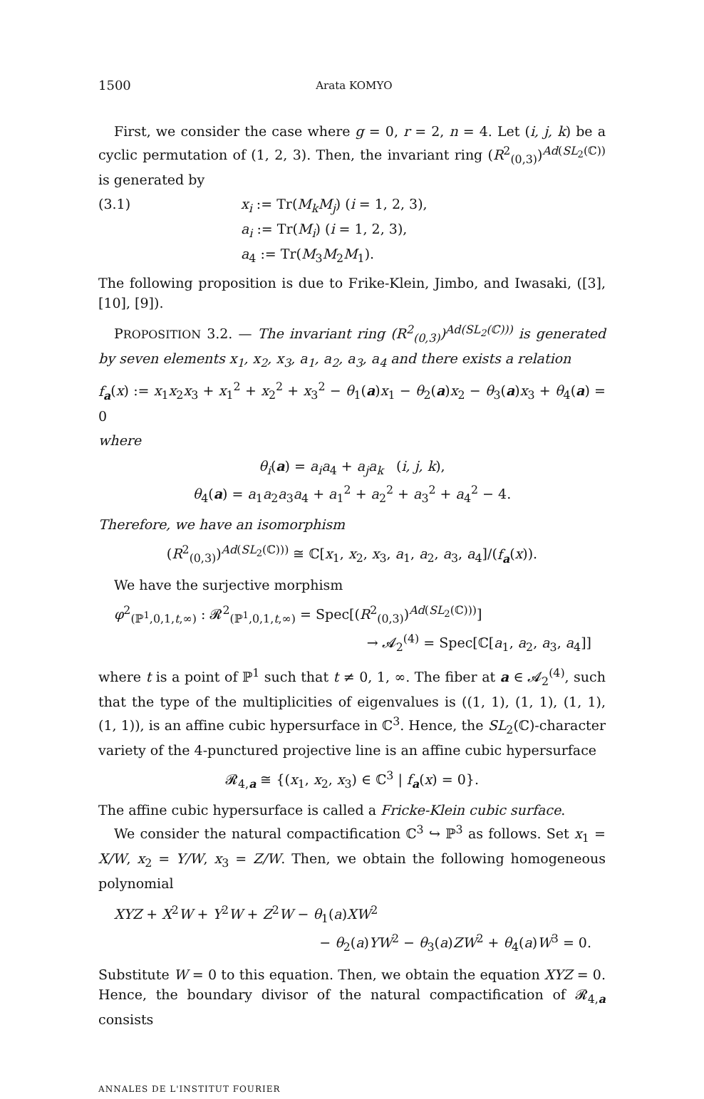1500 Arata KOMYO
First, we consider the case where g = 0, r = 2, n = 4. Let (i, j, k) be a cyclic permutation of (1, 2, 3). Then, the invariant ring (R<sup>2</sup><sub>(0,3)</sub>)<sup>Ad(SL<sub>2</sub>(ℂ))</sup> is generated by
(3.1) x<sub>i</sub> := Tr(M<sub>k</sub>M<sub>j</sub>) (i = 1, 2, 3),
a<sub>i</sub> := Tr(M<sub>i</sub>) (i = 1, 2, 3),
a<sub>4</sub> := Tr(M<sub>3</sub>M<sub>2</sub>M<sub>1</sub>).
The following proposition is due to Frike-Klein, Jimbo, and Iwasaki, ([3], [10], [9]).
PROPOSITION 3.2. — The invariant ring (R<sup>2</sup><sub>(0,3)</sub>)<sup>Ad(SL<sub>2</sub>(ℂ)))</sup> is generated by seven elements x<sub>1</sub>, x<sub>2</sub>, x<sub>3</sub>, a<sub>1</sub>, a<sub>2</sub>, a<sub>3</sub>, a<sub>4</sub> and there exists a relation
f<sub>a</sub>(x) := x<sub>1</sub>x<sub>2</sub>x<sub>3</sub> + x<sub>1</sub><sup>2</sup> + x<sub>2</sub><sup>2</sup> + x<sub>3</sub><sup>2</sup> − θ<sub>1</sub>(a)x<sub>1</sub> − θ<sub>2</sub>(a)x<sub>2</sub> − θ<sub>3</sub>(a)x<sub>3</sub> + θ<sub>4</sub>(a) = 0
where
θ<sub>i</sub>(a) = a<sub>i</sub>a<sub>4</sub> + a<sub>j</sub>a<sub>k</sub> (i, j, k),
θ<sub>4</sub>(a) = a<sub>1</sub>a<sub>2</sub>a<sub>3</sub>a<sub>4</sub> + a<sub>1</sub><sup>2</sup> + a<sub>2</sub><sup>2</sup> + a<sub>3</sub><sup>2</sup> + a<sub>4</sub><sup>2</sup> − 4.
Therefore, we have an isomorphism
(R<sup>2</sup><sub>(0,3)</sub>)<sup>Ad(SL<sub>2</sub>(ℂ)))</sup> ≅ ℂ[x<sub>1</sub>, x<sub>2</sub>, x<sub>3</sub>, a<sub>1</sub>, a<sub>2</sub>, a<sub>3</sub>, a<sub>4</sub>]/(f<sub>a</sub>(x)).
We have the surjective morphism
φ<sup>2</sup><sub>(ℙ<sup>1</sup>,0,1,t,∞)</sub> : 𝓡<sup>2</sup><sub>(ℙ<sup>1</sup>,0,1,t,∞)</sub> = Spec[(R<sup>2</sup><sub>(0,3)</sub>)<sup>Ad(SL<sub>2</sub>(ℂ)))</sup>]
→ 𝓐<sub>2</sub><sup>(4)</sup> = Spec[ℂ[a<sub>1</sub>, a<sub>2</sub>, a<sub>3</sub>, a<sub>4</sub>]]
where t is a point of ℙ<sup>1</sup> such that t ≠ 0, 1, ∞. The fiber at a ∈ 𝓐<sub>2</sub><sup>(4)</sup>, such that the type of the multiplicities of eigenvalues is ((1, 1), (1, 1), (1, 1), (1, 1)), is an affine cubic hypersurface in ℂ<sup>3</sup>. Hence, the SL<sub>2</sub>(ℂ)-character variety of the 4-punctured projective line is an affine cubic hypersurface
𝓡<sub>4,a</sub> ≅ {(x<sub>1</sub>, x<sub>2</sub>, x<sub>3</sub>) ∈ ℂ<sup>3</sup> | f<sub>a</sub>(x) = 0}.
The affine cubic hypersurface is called a Fricke-Klein cubic surface.
We consider the natural compactification ℂ<sup>3</sup> ↪ ℙ<sup>3</sup> as follows. Set x<sub>1</sub> = X/W, x<sub>2</sub> = Y/W, x<sub>3</sub> = Z/W. Then, we obtain the following homogeneous polynomial
XYZ + X<sup>2</sup>W + Y<sup>2</sup>W + Z<sup>2</sup>W − θ<sub>1</sub>(a)XW<sup>2</sup>
− θ<sub>2</sub>(a)YW<sup>2</sup> − θ<sub>3</sub>(a)ZW<sup>2</sup> + θ<sub>4</sub>(a)W<sup>3</sup> = 0.
Substitute W = 0 to this equation. Then, we obtain the equation XYZ = 0. Hence, the boundary divisor of the natural compactification of 𝓡<sub>4,a</sub> consists
ANNALES DE L'INSTITUT FOURIER